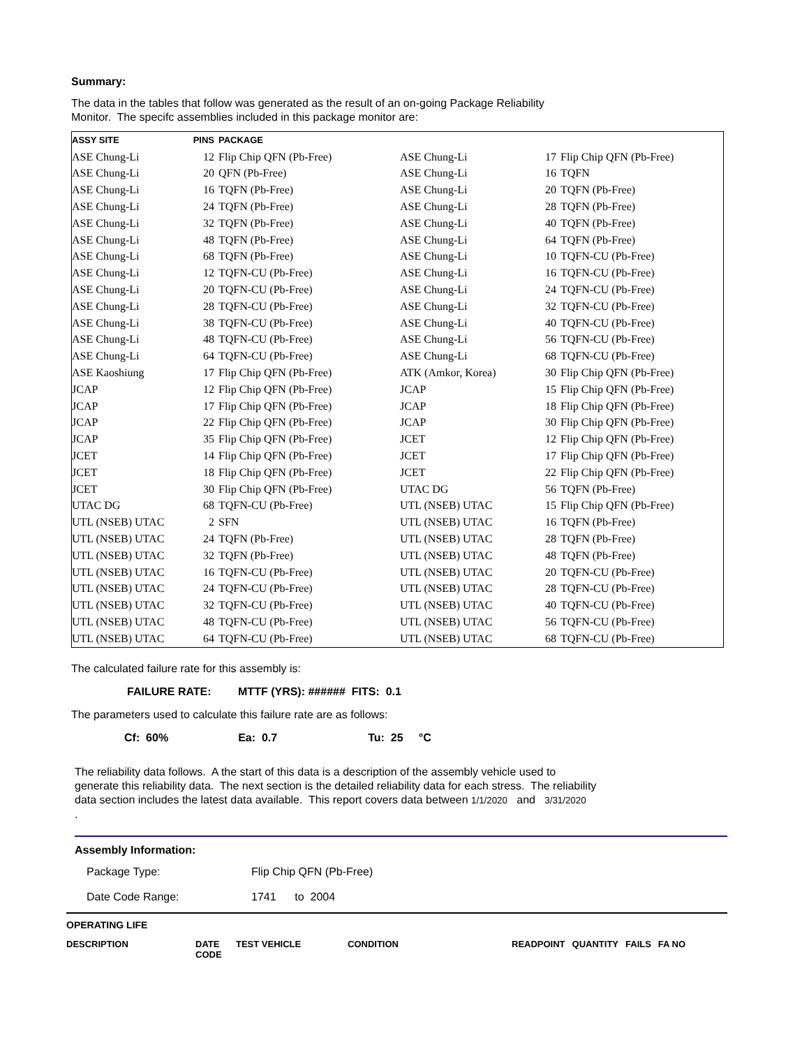Summary:
The data in the tables that follow was generated as the result of an on-going Package Reliability
Monitor. The specifc assemblies included in this package monitor are:
| ASSY SITE | PINS | PACKAGE | | | |
| --- | --- | --- | --- | --- | --- |
| ASE Chung-Li | 12 | Flip Chip QFN (Pb-Free) | ASE Chung-Li | 17 | Flip Chip QFN (Pb-Free) |
| ASE Chung-Li | 20 | QFN (Pb-Free) | ASE Chung-Li | 16 | TQFN |
| ASE Chung-Li | 16 | TQFN (Pb-Free) | ASE Chung-Li | 20 | TQFN (Pb-Free) |
| ASE Chung-Li | 24 | TQFN (Pb-Free) | ASE Chung-Li | 28 | TQFN (Pb-Free) |
| ASE Chung-Li | 32 | TQFN (Pb-Free) | ASE Chung-Li | 40 | TQFN (Pb-Free) |
| ASE Chung-Li | 48 | TQFN (Pb-Free) | ASE Chung-Li | 64 | TQFN (Pb-Free) |
| ASE Chung-Li | 68 | TQFN (Pb-Free) | ASE Chung-Li | 10 | TQFN-CU (Pb-Free) |
| ASE Chung-Li | 12 | TQFN-CU (Pb-Free) | ASE Chung-Li | 16 | TQFN-CU (Pb-Free) |
| ASE Chung-Li | 20 | TQFN-CU (Pb-Free) | ASE Chung-Li | 24 | TQFN-CU (Pb-Free) |
| ASE Chung-Li | 28 | TQFN-CU (Pb-Free) | ASE Chung-Li | 32 | TQFN-CU (Pb-Free) |
| ASE Chung-Li | 38 | TQFN-CU (Pb-Free) | ASE Chung-Li | 40 | TQFN-CU (Pb-Free) |
| ASE Chung-Li | 48 | TQFN-CU (Pb-Free) | ASE Chung-Li | 56 | TQFN-CU (Pb-Free) |
| ASE Chung-Li | 64 | TQFN-CU (Pb-Free) | ASE Chung-Li | 68 | TQFN-CU (Pb-Free) |
| ASE Kaoshiung | 17 | Flip Chip QFN (Pb-Free) | ATK (Amkor, Korea) | 30 | Flip Chip QFN (Pb-Free) |
| JCAP | 12 | Flip Chip QFN (Pb-Free) | JCAP | 15 | Flip Chip QFN (Pb-Free) |
| JCAP | 17 | Flip Chip QFN (Pb-Free) | JCAP | 18 | Flip Chip QFN (Pb-Free) |
| JCAP | 22 | Flip Chip QFN (Pb-Free) | JCAP | 30 | Flip Chip QFN (Pb-Free) |
| JCAP | 35 | Flip Chip QFN (Pb-Free) | JCET | 12 | Flip Chip QFN (Pb-Free) |
| JCET | 14 | Flip Chip QFN (Pb-Free) | JCET | 17 | Flip Chip QFN (Pb-Free) |
| JCET | 18 | Flip Chip QFN (Pb-Free) | JCET | 22 | Flip Chip QFN (Pb-Free) |
| JCET | 30 | Flip Chip QFN (Pb-Free) | UTAC DG | 56 | TQFN (Pb-Free) |
| UTAC DG | 68 | TQFN-CU (Pb-Free) | UTL (NSEB) UTAC | 15 | Flip Chip QFN (Pb-Free) |
| UTL (NSEB) UTAC | 2 | SFN | UTL (NSEB) UTAC | 16 | TQFN (Pb-Free) |
| UTL (NSEB) UTAC | 24 | TQFN (Pb-Free) | UTL (NSEB) UTAC | 28 | TQFN (Pb-Free) |
| UTL (NSEB) UTAC | 32 | TQFN (Pb-Free) | UTL (NSEB) UTAC | 48 | TQFN (Pb-Free) |
| UTL (NSEB) UTAC | 16 | TQFN-CU (Pb-Free) | UTL (NSEB) UTAC | 20 | TQFN-CU (Pb-Free) |
| UTL (NSEB) UTAC | 24 | TQFN-CU (Pb-Free) | UTL (NSEB) UTAC | 28 | TQFN-CU (Pb-Free) |
| UTL (NSEB) UTAC | 32 | TQFN-CU (Pb-Free) | UTL (NSEB) UTAC | 40 | TQFN-CU (Pb-Free) |
| UTL (NSEB) UTAC | 48 | TQFN-CU (Pb-Free) | UTL (NSEB) UTAC | 56 | TQFN-CU (Pb-Free) |
| UTL (NSEB) UTAC | 64 | TQFN-CU (Pb-Free) | UTL (NSEB) UTAC | 68 | TQFN-CU (Pb-Free) |
The calculated failure rate for this assembly is:
FAILURE RATE: MTTF (YRS): ###### FITS: 0.1
The parameters used to calculate this failure rate are as follows:
Cf: 60% Ea: 0.7 Tu: 25 °C
The reliability data follows. A the start of this data is a description of the assembly vehicle used to
generate this reliability data. The next section is the detailed reliability data for each stress. The reliability
data section includes the latest data available. This report covers data between 1/1/2020 and 3/31/2020
.
Assembly Information:
Package Type: Flip Chip QFN (Pb-Free)
Date Code Range: 1741 to 2004
| OPERATING LIFE | | | | | | | |
| DESCRIPTION | DATE CODE | TEST VEHICLE | CONDITION | READPOINT | QUANTITY | FAILS | FA NO |